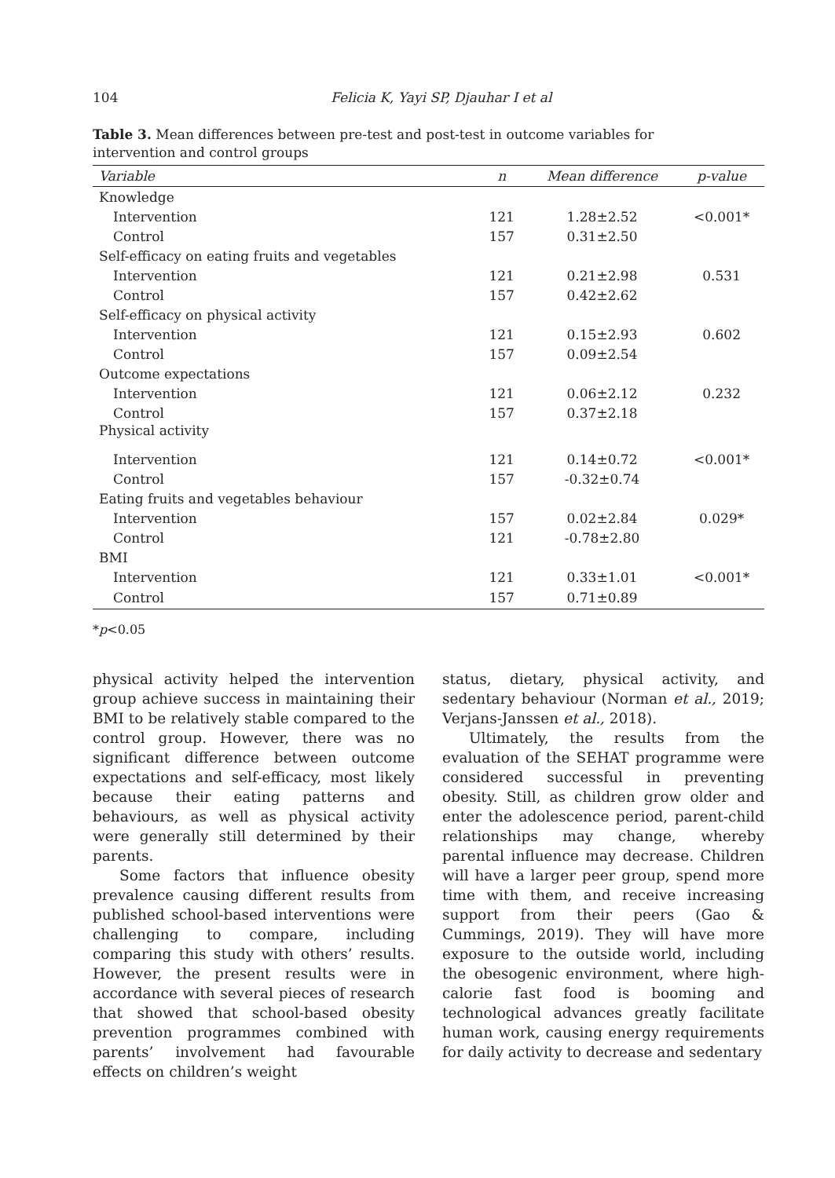104
Felicia K, Yayi SP, Djauhar I et al
Table 3. Mean differences between pre-test and post-test in outcome variables for intervention and control groups
| Variable | n | Mean difference | p-value |
| --- | --- | --- | --- |
| Knowledge | | | |
| Intervention | 121 | 1.28±2.52 | <0.001* |
| Control | 157 | 0.31±2.50 | |
| Self-efficacy on eating fruits and vegetables | | | |
| Intervention | 121 | 0.21±2.98 | 0.531 |
| Control | 157 | 0.42±2.62 | |
| Self-efficacy on physical activity | | | |
| Intervention | 121 | 0.15±2.93 | 0.602 |
| Control | 157 | 0.09±2.54 | |
| Outcome expectations | | | |
| Intervention | 121 | 0.06±2.12 | 0.232 |
| Control | 157 | 0.37±2.18 | |
| Physical activity | | | |
| Intervention | 121 | 0.14±0.72 | <0.001* |
| Control | 157 | -0.32±0.74 | |
| Eating fruits and vegetables behaviour | | | |
| Intervention | 157 | 0.02±2.84 | 0.029* |
| Control | 121 | -0.78±2.80 | |
| BMI | | | |
| Intervention | 121 | 0.33±1.01 | <0.001* |
| Control | 157 | 0.71±0.89 | |
*p<0.05
physical activity helped the intervention group achieve success in maintaining their BMI to be relatively stable compared to the control group. However, there was no significant difference between outcome expectations and self-efficacy, most likely because their eating patterns and behaviours, as well as physical activity were generally still determined by their parents.
Some factors that influence obesity prevalence causing different results from published school-based interventions were challenging to compare, including comparing this study with others’ results. However, the present results were in accordance with several pieces of research that showed that school-based obesity prevention programmes combined with parents’ involvement had favourable effects on children’s weight
status, dietary, physical activity, and sedentary behaviour (Norman et al., 2019; Verjans-Janssen et al., 2018).
Ultimately, the results from the evaluation of the SEHAT programme were considered successful in preventing obesity. Still, as children grow older and enter the adolescence period, parent-child relationships may change, whereby parental influence may decrease. Children will have a larger peer group, spend more time with them, and receive increasing support from their peers (Gao & Cummings, 2019). They will have more exposure to the outside world, including the obesogenic environment, where high-calorie fast food is booming and technological advances greatly facilitate human work, causing energy requirements for daily activity to decrease and sedentary